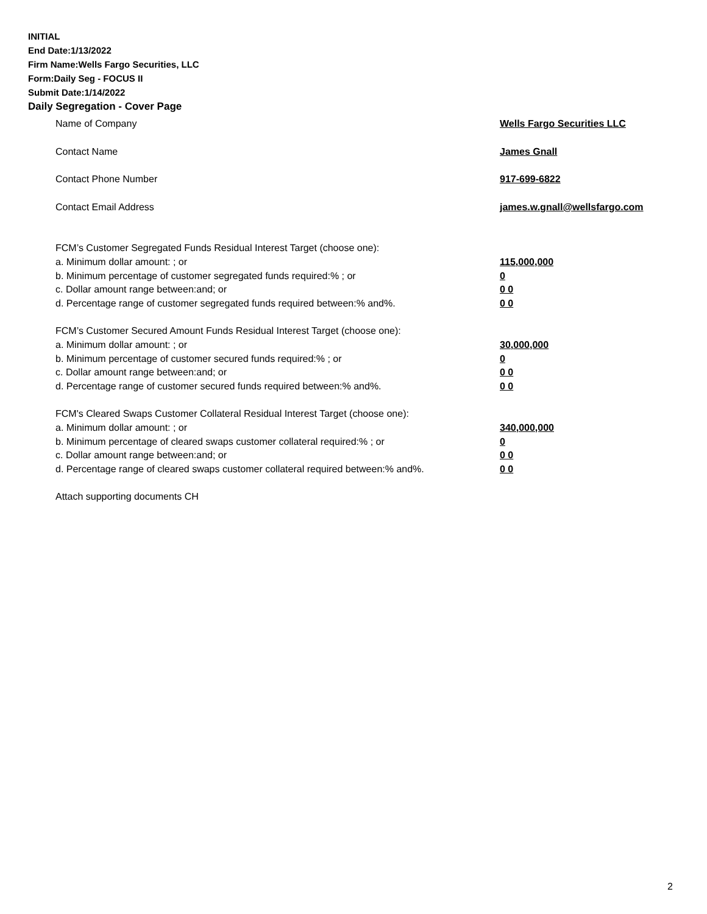INITIAL
End Date:1/13/2022
Firm Name:Wells Fargo Securities, LLC
Form:Daily Seg - FOCUS II
Submit Date:1/14/2022
Daily Segregation - Cover Page
Name of Company Wells Fargo Securities LLC
Contact Name James Gnall
Contact Phone Number 917-699-6822
Contact Email Address james.w.gnall@wellsfargo.com
FCM’s Customer Segregated Funds Residual Interest Target (choose one):
a. Minimum dollar amount: ; or 115,000,000
b. Minimum percentage of customer segregated funds required:% ; or 0
c. Dollar amount range between:and; or 0 0
d. Percentage range of customer segregated funds required between:% and%. 0 0
FCM’s Customer Secured Amount Funds Residual Interest Target (choose one):
a. Minimum dollar amount: ; or 30,000,000
b. Minimum percentage of customer secured funds required:% ; or 0
c. Dollar amount range between:and; or 0 0
d. Percentage range of customer secured funds required between:% and%. 0 0
FCM's Cleared Swaps Customer Collateral Residual Interest Target (choose one):
a. Minimum dollar amount: ; or 340,000,000
b. Minimum percentage of cleared swaps customer collateral required:% ; or 0
c. Dollar amount range between:and; or 0 0
d. Percentage range of cleared swaps customer collateral required between:% and%.
0 0
Attach supporting documents CH
2